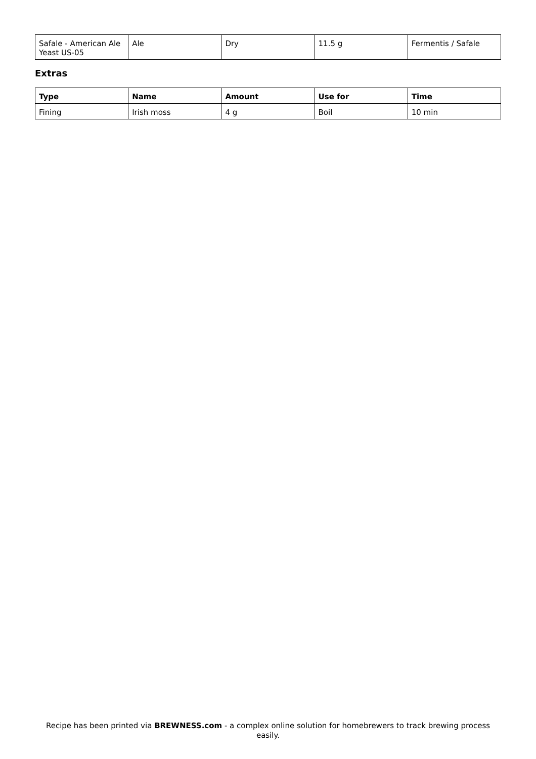| Safale - American Ale Yeast US-05 | Ale | Dry | 11.5 g | Fermentis / Safale |
Extras
| Type | Name | Amount | Use for | Time |
| --- | --- | --- | --- | --- |
| Fining | Irish moss | 4 g | Boil | 10 min |
Recipe has been printed via BREWNESS.com - a complex online solution for homebrewers to track brewing process easily.